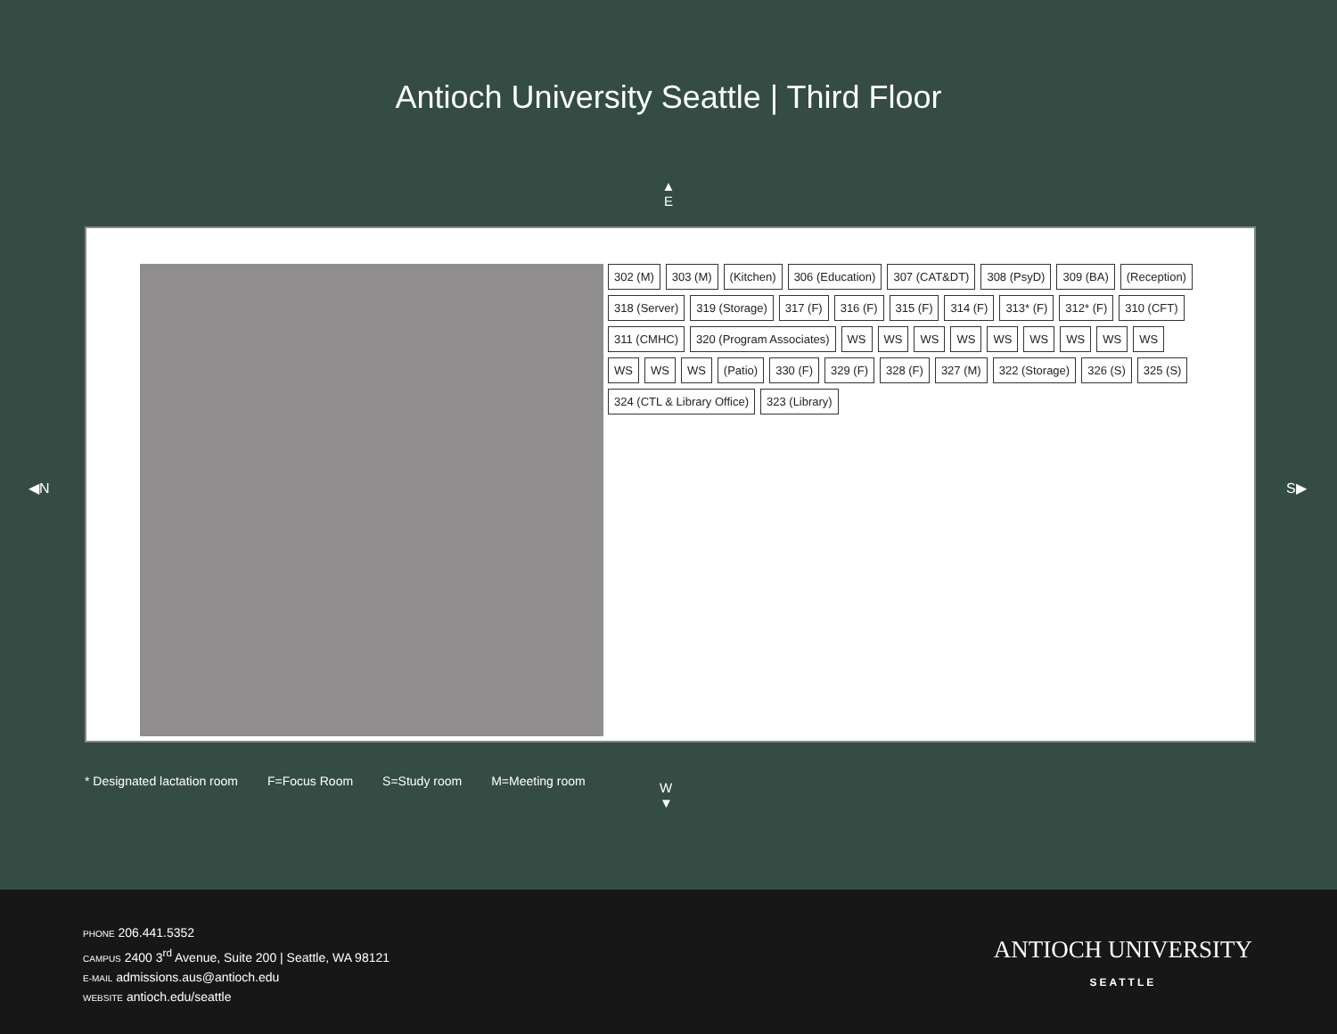Antioch University Seattle | Third Floor
▲
E
302 (M)
303 (M)
(Kitchen)
306 (Education)
307 (CAT&DT)
308 (PsyD)
309 (BA)
(Reception)
318 (Server)
319 (Storage)
317 (F)
316 (F)
315 (F)
314 (F)
313* (F)
312* (F)
310 (CFT)
311 (CMHC)
320 (Program Associates)
WS
WS
WS
WS
WS
WS
WS
WS
WS
WS
WS
WS
(Patio)
330 (F)
329 (F)
328 (F)
327 (M)
322 (Storage)
326 (S)
325 (S)
324 (CTL & Library Office)
323 (Library)
◀N S▶
* Designated lactation room F=Focus Room S=Study room M=Meeting room
W
▼
PHONE 206.441.5352
CAMPUS 2400 3<sup>rd</sup> Avenue, Suite 200 | Seattle, WA 98121
E-MAIL admissions.aus@antioch.edu
WEBSITE antioch.edu/seattle
ANTIOCH UNIVERSITY
SEATTLE